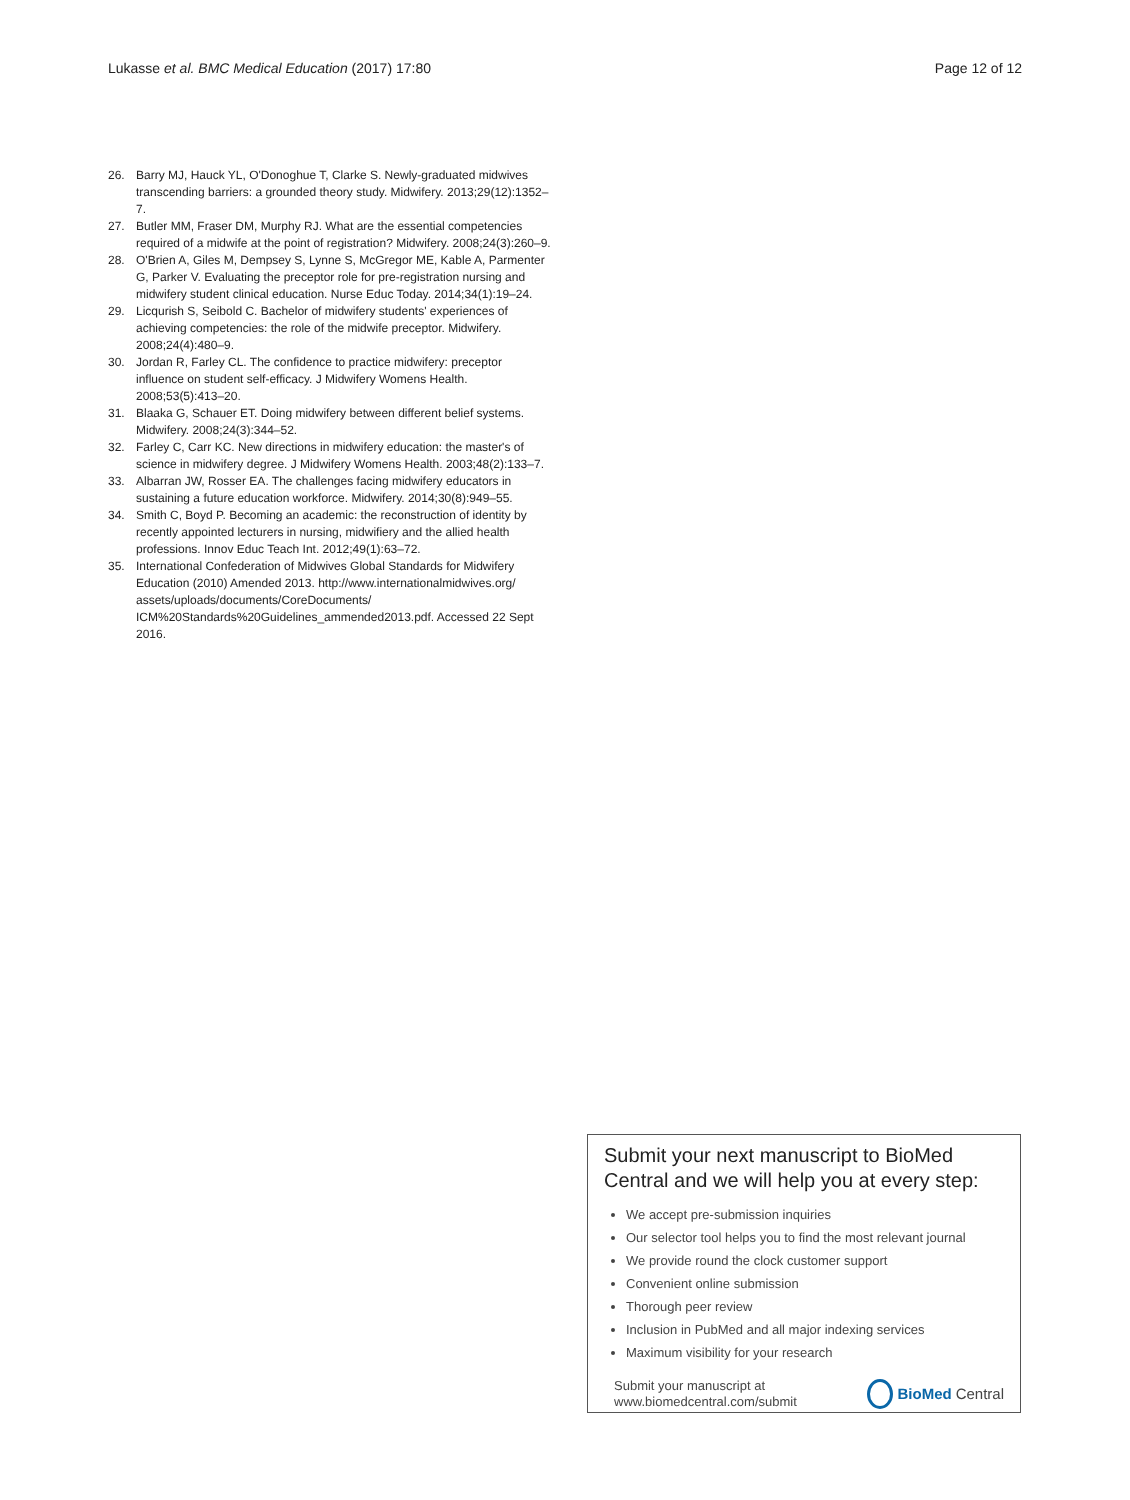Lukasse et al. BMC Medical Education (2017) 17:80 Page 12 of 12
26. Barry MJ, Hauck YL, O'Donoghue T, Clarke S. Newly-graduated midwives transcending barriers: a grounded theory study. Midwifery. 2013;29(12):1352–7.
27. Butler MM, Fraser DM, Murphy RJ. What are the essential competencies required of a midwife at the point of registration? Midwifery. 2008;24(3):260–9.
28. O'Brien A, Giles M, Dempsey S, Lynne S, McGregor ME, Kable A, Parmenter G, Parker V. Evaluating the preceptor role for pre-registration nursing and midwifery student clinical education. Nurse Educ Today. 2014;34(1):19–24.
29. Licqurish S, Seibold C. Bachelor of midwifery students' experiences of achieving competencies: the role of the midwife preceptor. Midwifery. 2008;24(4):480–9.
30. Jordan R, Farley CL. The confidence to practice midwifery: preceptor influence on student self-efficacy. J Midwifery Womens Health. 2008;53(5):413–20.
31. Blaaka G, Schauer ET. Doing midwifery between different belief systems. Midwifery. 2008;24(3):344–52.
32. Farley C, Carr KC. New directions in midwifery education: the master's of science in midwifery degree. J Midwifery Womens Health. 2003;48(2):133–7.
33. Albarran JW, Rosser EA. The challenges facing midwifery educators in sustaining a future education workforce. Midwifery. 2014;30(8):949–55.
34. Smith C, Boyd P. Becoming an academic: the reconstruction of identity by recently appointed lecturers in nursing, midwifiery and the allied health professions. Innov Educ Teach Int. 2012;49(1):63–72.
35. International Confederation of Midwives Global Standards for Midwifery Education (2010) Amended 2013. http://www.internationalmidwives.org/ assets/uploads/documents/CoreDocuments/ ICM%20Standards%20Guidelines_ammended2013.pdf. Accessed 22 Sept 2016.
Submit your next manuscript to BioMed Central and we will help you at every step:
We accept pre-submission inquiries
Our selector tool helps you to find the most relevant journal
We provide round the clock customer support
Convenient online submission
Thorough peer review
Inclusion in PubMed and all major indexing services
Maximum visibility for your research
Submit your manuscript at
www.biomedcentral.com/submit BioMed Central